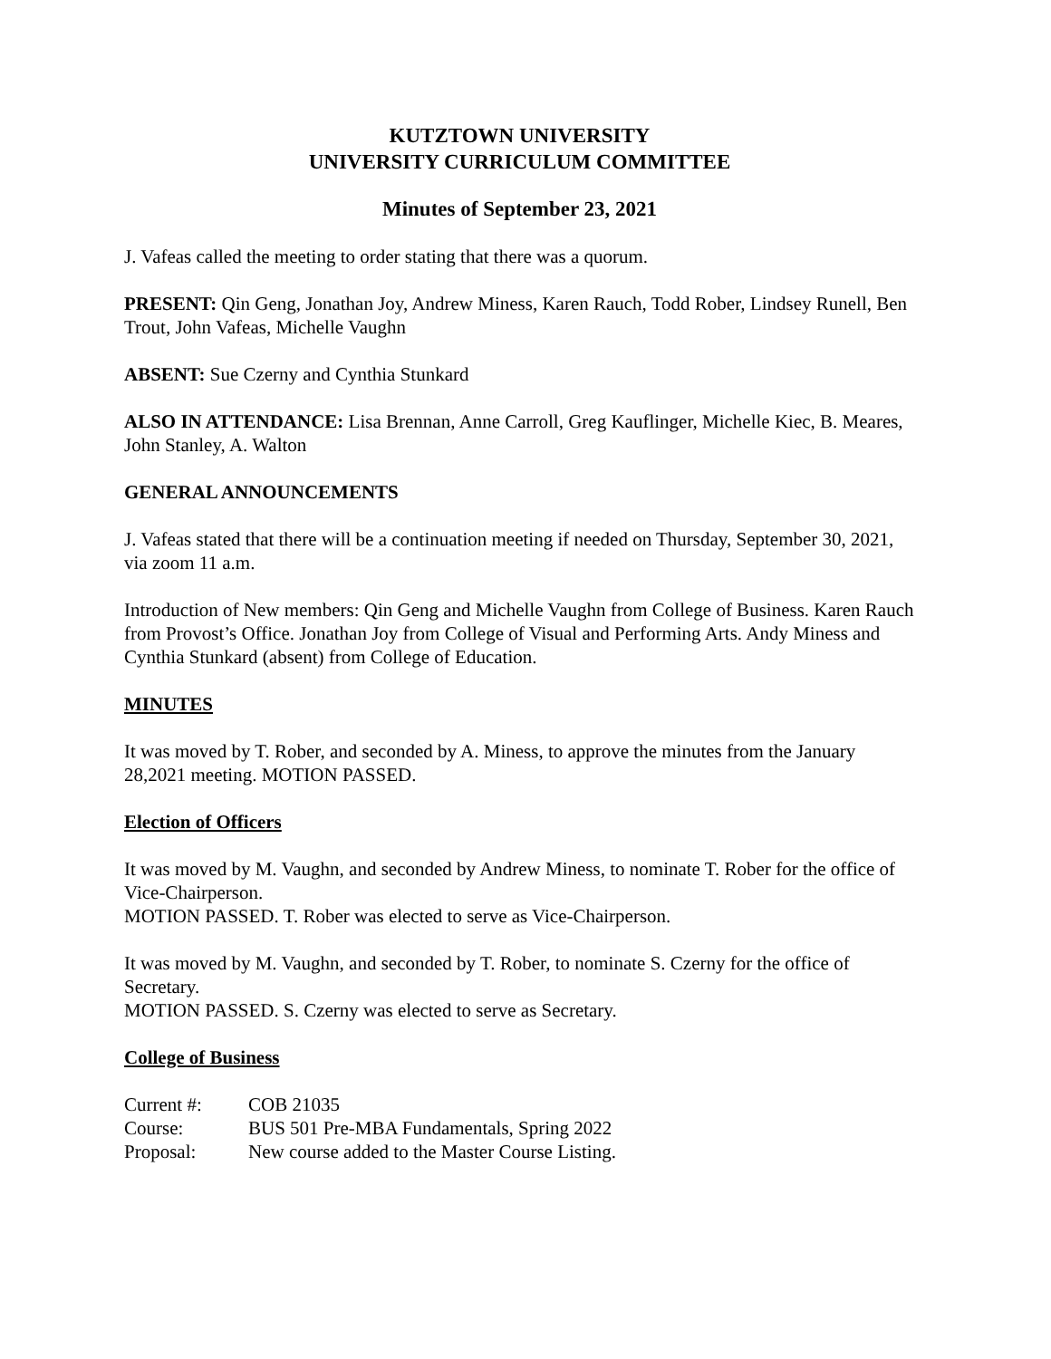KUTZTOWN UNIVERSITY
UNIVERSITY CURRICULUM COMMITTEE
Minutes of September 23, 2021
J. Vafeas called the meeting to order stating that there was a quorum.
PRESENT: Qin Geng, Jonathan Joy, Andrew Miness, Karen Rauch, Todd Rober, Lindsey Runell, Ben Trout, John Vafeas, Michelle Vaughn
ABSENT: Sue Czerny and Cynthia Stunkard
ALSO IN ATTENDANCE: Lisa Brennan, Anne Carroll, Greg Kauflinger, Michelle Kiec, B. Meares, John Stanley, A. Walton
GENERAL ANNOUNCEMENTS
J. Vafeas stated that there will be a continuation meeting if needed on Thursday, September 30, 2021, via zoom 11 a.m.
Introduction of New members: Qin Geng and Michelle Vaughn from College of Business. Karen Rauch from Provost’s Office. Jonathan Joy from College of Visual and Performing Arts. Andy Miness and Cynthia Stunkard (absent) from College of Education.
MINUTES
It was moved by T. Rober, and seconded by A. Miness, to approve the minutes from the January 28,2021 meeting. MOTION PASSED.
Election of Officers
It was moved by M. Vaughn, and seconded by Andrew Miness, to nominate T. Rober for the office of Vice-Chairperson.
MOTION PASSED. T. Rober was elected to serve as Vice-Chairperson.
It was moved by M. Vaughn, and seconded by T. Rober, to nominate S. Czerny for the office of Secretary.
MOTION PASSED. S. Czerny was elected to serve as Secretary.
College of Business
| Current #: | COB 21035 |
| Course: | BUS 501 Pre-MBA Fundamentals, Spring 2022 |
| Proposal: | New course added to the Master Course Listing. |